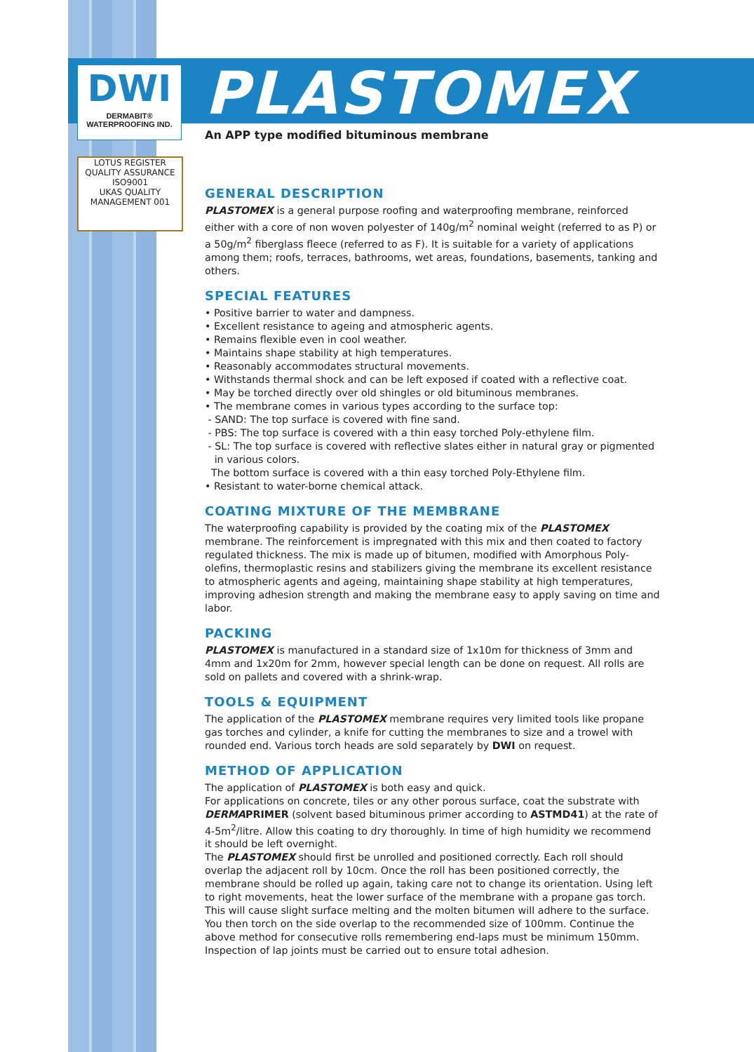DWI
DERMABIT®
WATERPROOFING IND.
LOTUS REGISTER QUALITY ASSURANCE ISO9001
UKAS QUALITY MANAGEMENT 001
PLASTOMEX
An APP type modified bituminous membrane
GENERAL DESCRIPTION
PLASTOMEX is a general purpose roofing and waterproofing membrane, reinforced either with a core of non woven polyester of 140g/m<sup>2</sup> nominal weight (referred to as P) or a 50g/m<sup>2</sup> fiberglass fleece (referred to as F). It is suitable for a variety of applications among them; roofs, terraces, bathrooms, wet areas, foundations, basements, tanking and others.
SPECIAL FEATURES
• Positive barrier to water and dampness.
• Excellent resistance to ageing and atmospheric agents.
• Remains flexible even in cool weather.
• Maintains shape stability at high temperatures.
• Reasonably accommodates structural movements.
• Withstands thermal shock and can be left exposed if coated with a reflective coat.
• May be torched directly over old shingles or old bituminous membranes.
• The membrane comes in various types according to the surface top:
- SAND: The top surface is covered with fine sand.
- PBS: The top surface is covered with a thin easy torched Poly-ethylene film.
- SL: The top surface is covered with reflective slates either in natural gray or pigmented
in various colors.
The bottom surface is covered with a thin easy torched Poly-Ethylene film.
• Resistant to water-borne chemical attack.
COATING MIXTURE OF THE MEMBRANE
The waterproofing capability is provided by the coating mix of the PLASTOMEX membrane. The reinforcement is impregnated with this mix and then coated to factory regulated thickness. The mix is made up of bitumen, modified with Amorphous Poly-olefins, thermoplastic resins and stabilizers giving the membrane its excellent resistance to atmospheric agents and ageing, maintaining shape stability at high temperatures, improving adhesion strength and making the membrane easy to apply saving on time and labor.
PACKING
PLASTOMEX is manufactured in a standard size of 1x10m for thickness of 3mm and 4mm and 1x20m for 2mm, however special length can be done on request. All rolls are sold on pallets and covered with a shrink-wrap.
TOOLS & EQUIPMENT
The application of the PLASTOMEX membrane requires very limited tools like propane gas torches and cylinder, a knife for cutting the membranes to size and a trowel with rounded end. Various torch heads are sold separately by DWI on request.
METHOD OF APPLICATION
The application of PLASTOMEX is both easy and quick.
For applications on concrete, tiles or any other porous surface, coat the substrate with DERMAPRIMER (solvent based bituminous primer according to ASTMD41) at the rate of 4-5m<sup>2</sup>/litre. Allow this coating to dry thoroughly. In time of high humidity we recommend it should be left overnight.
The PLASTOMEX should first be unrolled and positioned correctly. Each roll should overlap the adjacent roll by 10cm. Once the roll has been positioned correctly, the membrane should be rolled up again, taking care not to change its orientation. Using left to right movements, heat the lower surface of the membrane with a propane gas torch. This will cause slight surface melting and the molten bitumen will adhere to the surface.
You then torch on the side overlap to the recommended size of 100mm. Continue the above method for consecutive rolls remembering end-laps must be minimum 150mm.
Inspection of lap joints must be carried out to ensure total adhesion.